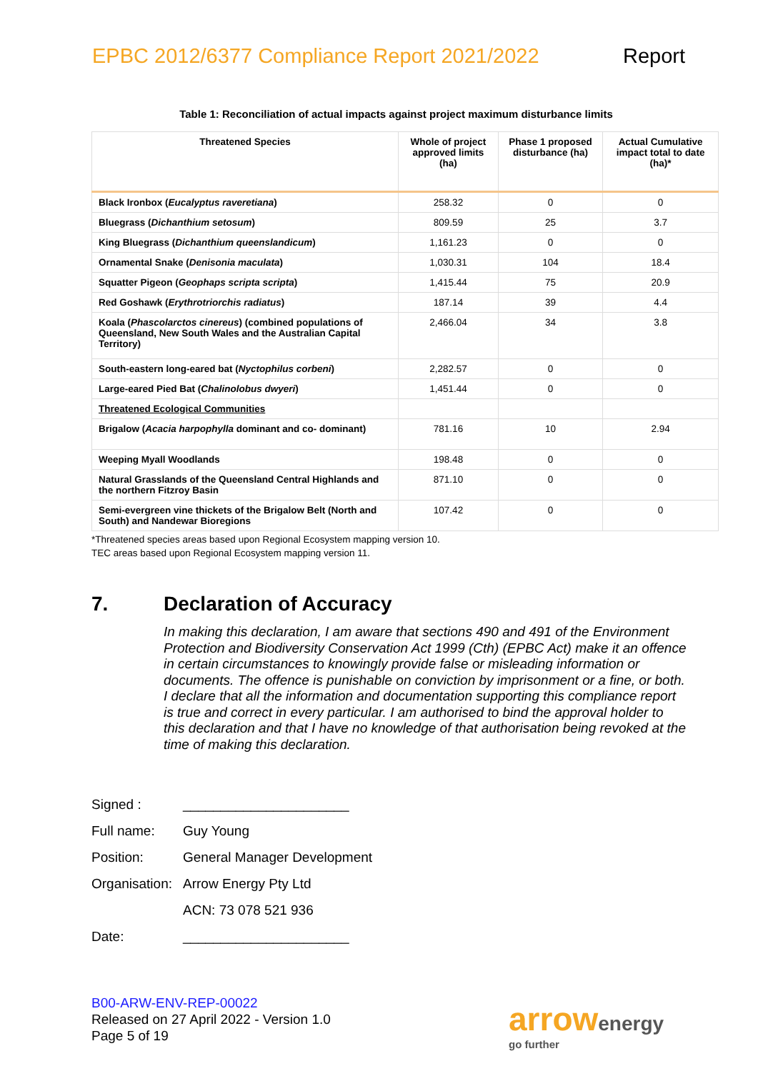EPBC 2012/6377 Compliance Report 2021/2022 Report
Table 1: Reconciliation of actual impacts against project maximum disturbance limits
| Threatened Species | Whole of project approved limits (ha) | Phase 1 proposed disturbance (ha) | Actual Cumulative impact total to date (ha)* |
| --- | --- | --- | --- |
| Black Ironbox ( Eucalyptus raveretiana ) | 258.32 | 0 | 0 |
| Bluegrass ( Dichanthium setosum ) | 809.59 | 25 | 3.7 |
| King Bluegrass ( Dichanthium queenslandicum ) | 1,161.23 | 0 | 0 |
| Ornamental Snake ( Denisonia maculata ) | 1,030.31 | 104 | 18.4 |
| Squatter Pigeon ( Geophaps scripta scripta ) | 1,415.44 | 75 | 20.9 |
| Red Goshawk ( Erythrotriorchis radiatus ) | 187.14 | 39 | 4.4 |
| Koala ( Phascolarctos cinereus ) (combined populations of Queensland, New South Wales and the Australian Capital Territory) | 2,466.04 | 34 | 3.8 |
| South-eastern long-eared bat ( Nyctophilus corbeni ) | 2,282.57 | 0 | 0 |
| Large-eared Pied Bat ( Chalinolobus dwyeri ) | 1,451.44 | 0 | 0 |
| Threatened Ecological Communities | | | |
| Brigalow ( Acacia harpophylla dominant and co- dominant) | 781.16 | 10 | 2.94 |
| Weeping Myall Woodlands | 198.48 | 0 | 0 |
| Natural Grasslands of the Queensland Central Highlands and the northern Fitzroy Basin | 871.10 | 0 | 0 |
| Semi-evergreen vine thickets of the Brigalow Belt (North and South) and Nandewar Bioregions | 107.42 | 0 | 0 |
*Threatened species areas based upon Regional Ecosystem mapping version 10.
TEC areas based upon Regional Ecosystem mapping version 11.
7. Declaration of Accuracy
In making this declaration, I am aware that sections 490 and 491 of the Environment Protection and Biodiversity Conservation Act 1999 (Cth) (EPBC Act) make it an offence in certain circumstances to knowingly provide false or misleading information or documents. The offence is punishable on conviction by imprisonment or a fine, or both. I declare that all the information and documentation supporting this compliance report is true and correct in every particular. I am authorised to bind the approval holder to this declaration and that I have no knowledge of that authorisation being revoked at the time of making this declaration.
Signed : ______________________
Full name: Guy Young
Position: General Manager Development
Organisation: Arrow Energy Pty Ltd
ACN: 73 078 521 936
Date: ______________________
B00-ARW-ENV-REP-00022
Released on 27 April 2022 - Version 1.0
Page 5 of 19
arrowenergy
go further